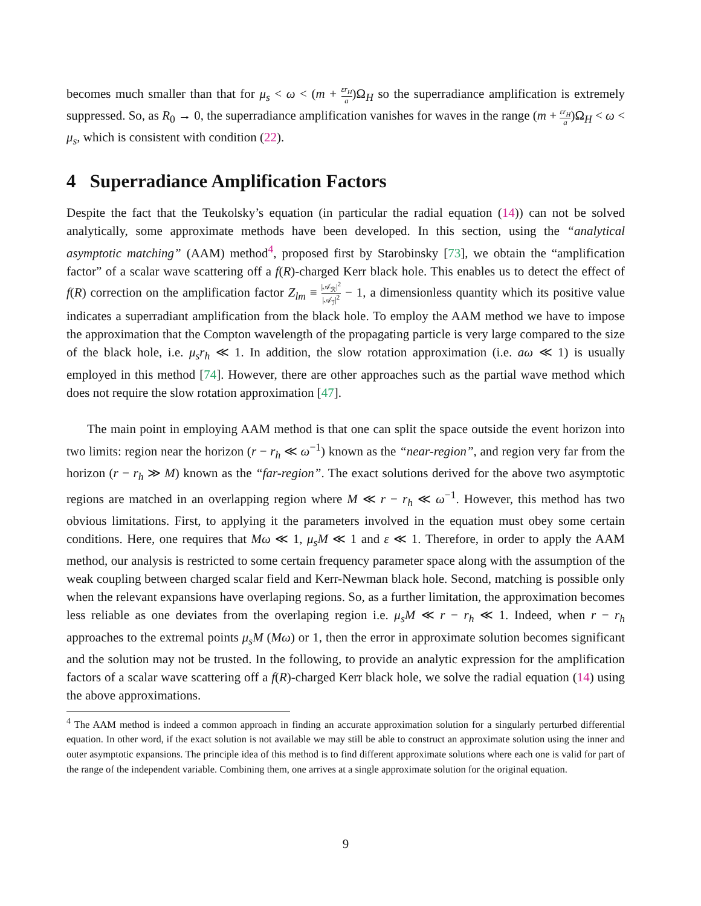becomes much smaller than that for μ<sub>s</sub> < ω < (m + εr<sub>H</sub> a)Ω<sub>H</sub> so the superradiance amplification is extremely suppressed. So, as R<sub>0</sub> → 0, the superradiance amplification vanishes for waves in the range (m + εr<sub>H</sub> a)Ω<sub>H</sub> < ω < μ<sub>s</sub>, which is consistent with condition (22).
4 Superradiance Amplification Factors
Despite the fact that the Teukolsky’s equation (in particular the radial equation (14)) can not be solved analytically, some approximate methods have been developed. In this section, using the “analytical asymptotic matching” (AAM) method<sup>4</sup>, proposed first by Starobinsky [73], we obtain the “amplification factor” of a scalar wave scattering off a f(R)-charged Kerr black hole. This enables us to detect the effect of f(R) correction on the amplification factor Z<sub>lm</sub> ≡ |𝒜<sub>ℛ</sub>|<sup>2</sup> |𝒜<sub>ℐ</sub>|<sup>2</sup> − 1, a dimensionless quantity which its positive value indicates a superradiant amplification from the black hole. To employ the AAM method we have to impose the approximation that the Compton wavelength of the propagating particle is very large compared to the size of the black hole, i.e. μ<sub>s</sub>r<sub>h</sub> ≪ 1. In addition, the slow rotation approximation (i.e. aω ≪ 1) is usually employed in this method [74]. However, there are other approaches such as the partial wave method which does not require the slow rotation approximation [47].
The main point in employing AAM method is that one can split the space outside the event horizon into two limits: region near the horizon (r − r<sub>h</sub> ≪ ω<sup>−1</sup>) known as the “near-region”, and region very far from the horizon (r − r<sub>h</sub> ≫ M) known as the “far-region”. The exact solutions derived for the above two asymptotic regions are matched in an overlapping region where M ≪ r − r<sub>h</sub> ≪ ω<sup>−1</sup>. However, this method has two obvious limitations. First, to applying it the parameters involved in the equation must obey some certain conditions. Here, one requires that Mω ≪ 1, μ<sub>s</sub>M ≪ 1 and ε ≪ 1. Therefore, in order to apply the AAM method, our analysis is restricted to some certain frequency parameter space along with the assumption of the weak coupling between charged scalar field and Kerr-Newman black hole. Second, matching is possible only when the relevant expansions have overlaping regions. So, as a further limitation, the approximation becomes less reliable as one deviates from the overlaping region i.e. μ<sub>s</sub>M ≪ r − r<sub>h</sub> ≪ 1. Indeed, when r − r<sub>h</sub> approaches to the extremal points μ<sub>s</sub>M (Mω) or 1, then the error in approximate solution becomes significant and the solution may not be trusted. In the following, to provide an analytic expression for the amplification factors of a scalar wave scattering off a f(R)-charged Kerr black hole, we solve the radial equation (14) using the above approximations.
<sup>4</sup> The AAM method is indeed a common approach in finding an accurate approximation solution for a singularly perturbed differential equation. In other word, if the exact solution is not available we may still be able to construct an approximate solution using the inner and outer asymptotic expansions. The principle idea of this method is to find different approximate solutions where each one is valid for part of the range of the independent variable. Combining them, one arrives at a single approximate solution for the original equation.
9